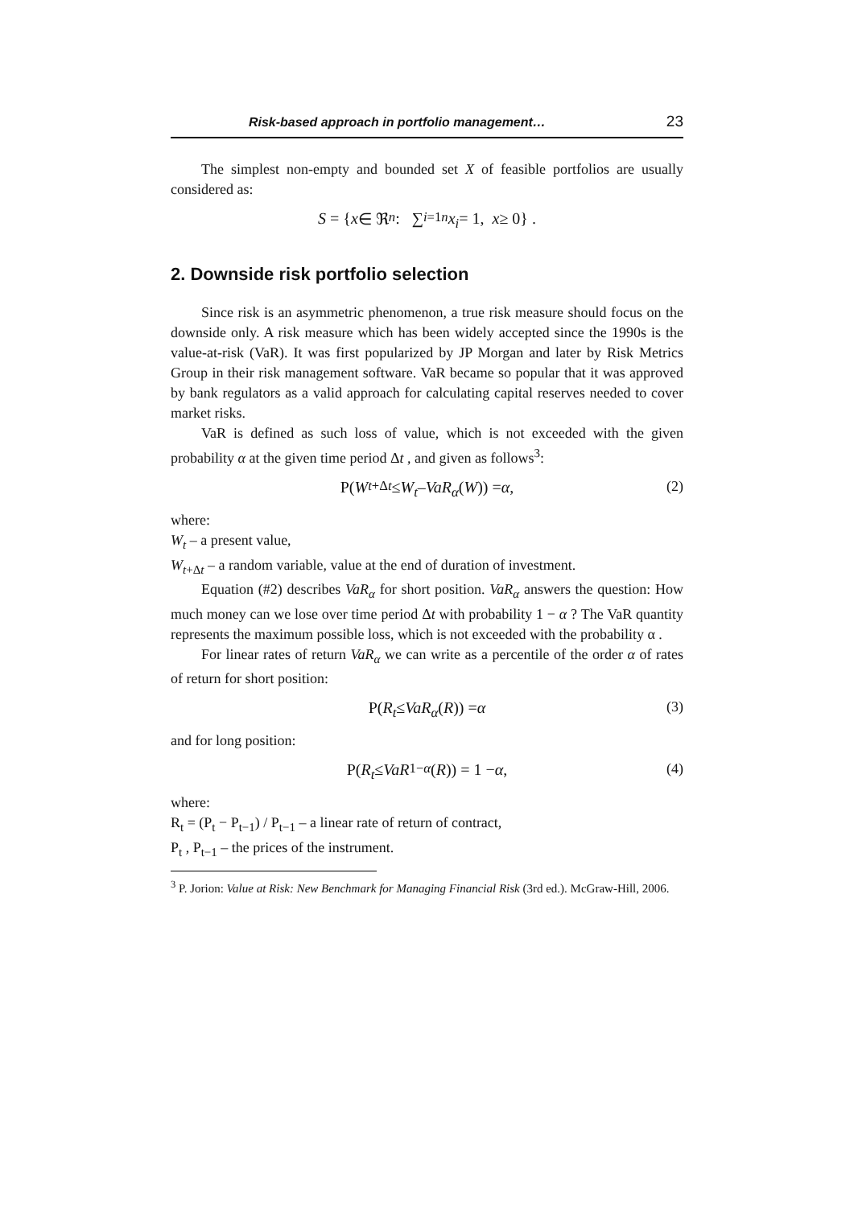Risk-based approach in portfolio management… 23
The simplest non-empty and bounded set X of feasible portfolios are usually considered as:
S = { x ∈ ℜ<sup>n</sup> : ∑<sub>i=1</sub><sup>n</sup> x<sub>i</sub> = 1, x ≥ 0} .
2. Downside risk portfolio selection
Since risk is an asymmetric phenomenon, a true risk measure should focus on the downside only. A risk measure which has been widely accepted since the 1990s is the value-at-risk (VaR). It was first popularized by JP Morgan and later by Risk Metrics Group in their risk management software. VaR became so popular that it was approved by bank regulators as a valid approach for calculating capital reserves needed to cover market risks.
VaR is defined as such loss of value, which is not exceeded with the given probability α at the given time period Δt , and given as follows<sup>3</sup>:
P(W<sub>t+Δt</sub> ≤ W<sub>t</sub> – VaR<sub>α</sub> (W)) = α , (2)
where:
W<sub>t</sub> – a present value,
W<sub>t+Δt</sub> – a random variable, value at the end of duration of investment.
Equation (#2) describes VaR<sub>α</sub> for short position. VaR<sub>α</sub> answers the question: How much money can we lose over time period Δt with probability 1 − α ? The VaR quantity represents the maximum possible loss, which is not exceeded with the probability α .
For linear rates of return VaR<sub>α</sub> we can write as a percentile of the order α of rates of return for short position:
P( R<sub>t</sub> ≤ VaR<sub>α</sub> (R)) = α (3)
and for long position:
P( R<sub>t</sub> ≤ VaR<sub>1−α</sub> (R)) = 1 − α , (4)
where:
R<sub>t</sub> = (P<sub>t</sub> − P<sub>t−1</sub>) / P<sub>t−1</sub> – a linear rate of return of contract,
P<sub>t</sub> , P<sub>t−1</sub> – the prices of the instrument.
<sup>3</sup> P. Jorion: Value at Risk: New Benchmark for Managing Financial Risk (3rd ed.). McGraw-Hill, 2006.